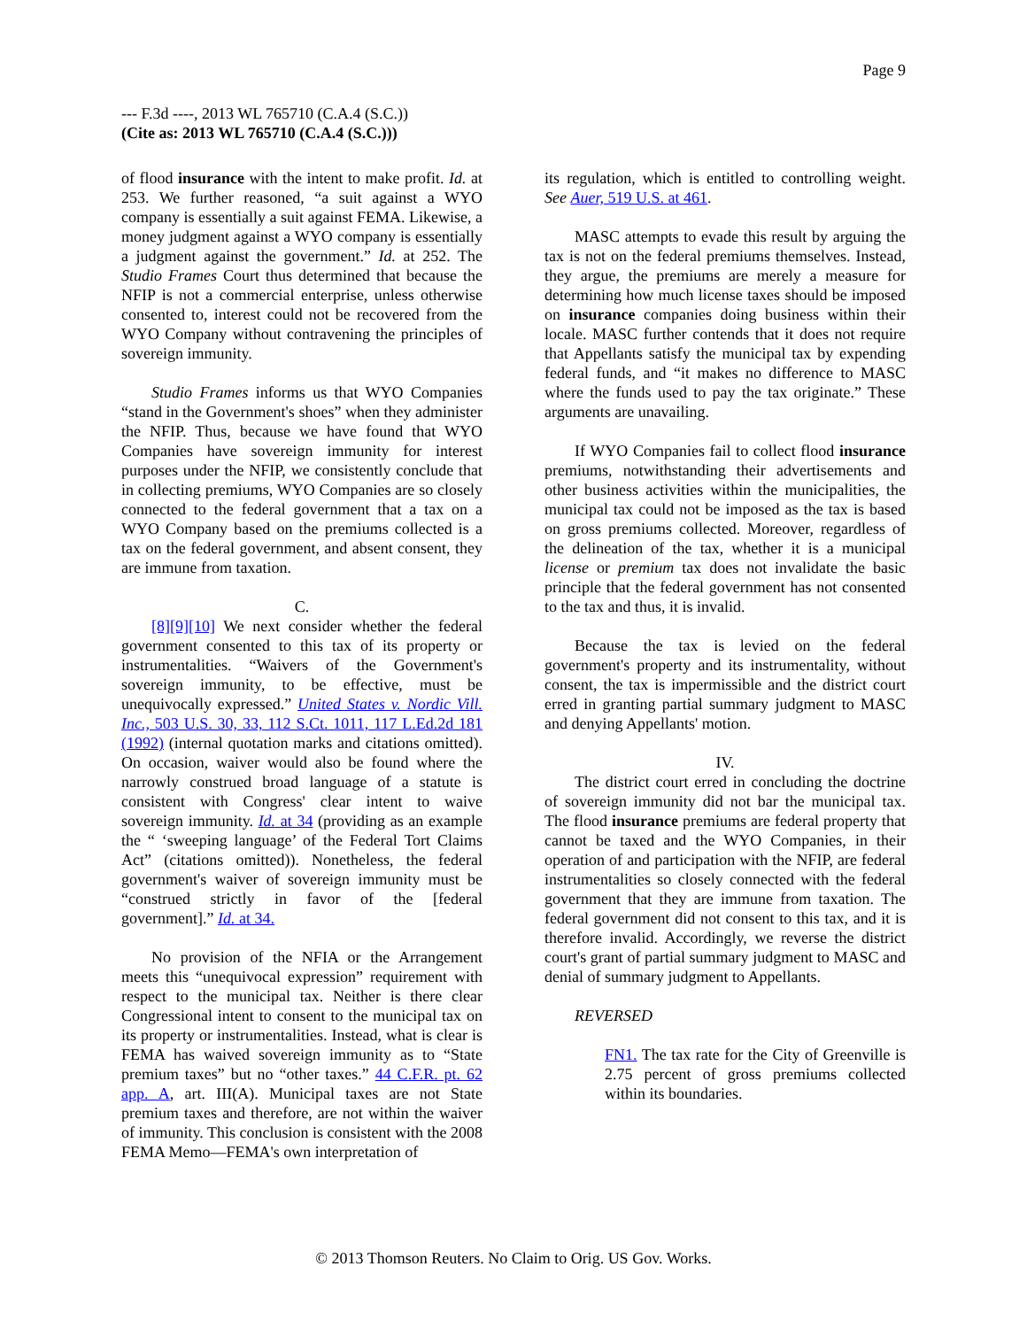Page 9
--- F.3d ----, 2013 WL 765710 (C.A.4 (S.C.))
(Cite as: 2013 WL 765710 (C.A.4 (S.C.)))
of flood insurance with the intent to make profit. Id. at 253. We further reasoned, “a suit against a WYO company is essentially a suit against FEMA. Likewise, a money judgment against a WYO company is essentially a judgment against the government.” Id. at 252. The Studio Frames Court thus determined that because the NFIP is not a commercial enterprise, unless otherwise consented to, interest could not be recovered from the WYO Company without contravening the principles of sovereign immunity.
Studio Frames informs us that WYO Companies “stand in the Government's shoes” when they administer the NFIP. Thus, because we have found that WYO Companies have sovereign immunity for interest purposes under the NFIP, we consistently conclude that in collecting premiums, WYO Companies are so closely connected to the federal government that a tax on a WYO Company based on the premiums collected is a tax on the federal government, and absent consent, they are immune from taxation.
C.
[8][9][10] We next consider whether the federal government consented to this tax of its property or instrumentalities. “Waivers of the Government's sovereign immunity, to be effective, must be unequivocally expressed.” United States v. Nordic Vill. Inc., 503 U.S. 30, 33, 112 S.Ct. 1011, 117 L.Ed.2d 181 (1992) (internal quotation marks and citations omitted). On occasion, waiver would also be found where the narrowly construed broad language of a statute is consistent with Congress' clear intent to waive sovereign immunity. Id. at 34 (providing as an example the “ ‘sweeping language’ of the Federal Tort Claims Act” (citations omitted)). Nonetheless, the federal government's waiver of sovereign immunity must be “construed strictly in favor of the [federal government].” Id. at 34.
No provision of the NFIA or the Arrangement meets this “unequivocal expression” requirement with respect to the municipal tax. Neither is there clear Congressional intent to consent to the municipal tax on its property or instrumentalities. Instead, what is clear is FEMA has waived sovereign immunity as to “State premium taxes” but no “other taxes.” 44 C.F.R. pt. 62 app. A, art. III(A). Municipal taxes are not State premium taxes and therefore, are not within the waiver of immunity. This conclusion is consistent with the 2008 FEMA Memo—FEMA's own interpretation of
its regulation, which is entitled to controlling weight. See Auer, 519 U.S. at 461.
MASC attempts to evade this result by arguing the tax is not on the federal premiums themselves. Instead, they argue, the premiums are merely a measure for determining how much license taxes should be imposed on insurance companies doing business within their locale. MASC further contends that it does not require that Appellants satisfy the municipal tax by expending federal funds, and “it makes no difference to MASC where the funds used to pay the tax originate.” These arguments are unavailing.
If WYO Companies fail to collect flood insurance premiums, notwithstanding their advertisements and other business activities within the municipalities, the municipal tax could not be imposed as the tax is based on gross premiums collected. Moreover, regardless of the delineation of the tax, whether it is a municipal license or premium tax does not invalidate the basic principle that the federal government has not consented to the tax and thus, it is invalid.
Because the tax is levied on the federal government's property and its instrumentality, without consent, the tax is impermissible and the district court erred in granting partial summary judgment to MASC and denying Appellants' motion.
IV.
The district court erred in concluding the doctrine of sovereign immunity did not bar the municipal tax. The flood insurance premiums are federal property that cannot be taxed and the WYO Companies, in their operation of and participation with the NFIP, are federal instrumentalities so closely connected with the federal government that they are immune from taxation. The federal government did not consent to this tax, and it is therefore invalid. Accordingly, we reverse the district court's grant of partial summary judgment to MASC and denial of summary judgment to Appellants.
REVERSED
FN1. The tax rate for the City of Greenville is 2.75 percent of gross premiums collected within its boundaries.
© 2013 Thomson Reuters. No Claim to Orig. US Gov. Works.